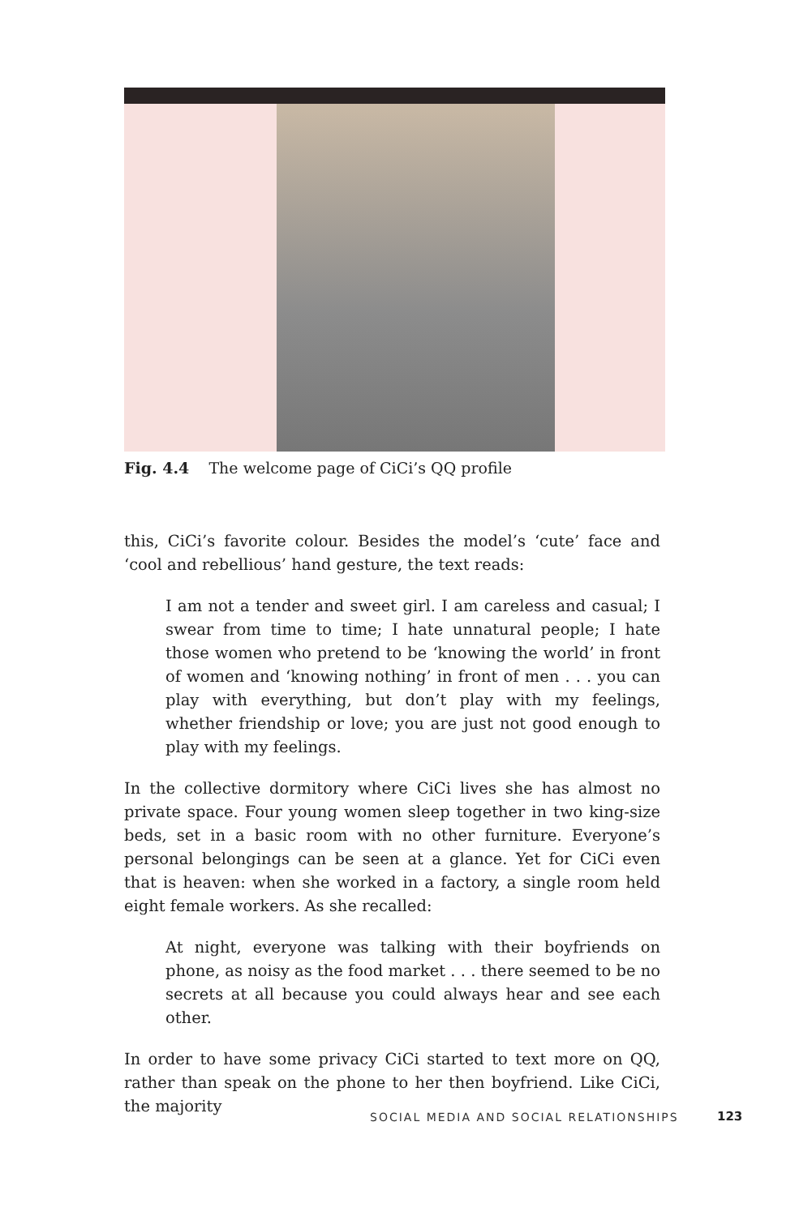Fig. 4.4 The welcome page of CiCi’s QQ profile
this, CiCi’s favorite colour. Besides the model’s ‘cute’ face and ‘cool and rebellious’ hand gesture, the text reads:
I am not a tender and sweet girl. I am careless and casual; I swear from time to time; I hate unnatural people; I hate those women who pretend to be ‘knowing the world’ in front of women and ‘knowing nothing’ in front of men . . . you can play with everything, but don’t play with my feelings, whether friendship or love; you are just not good enough to play with my feelings.
In the collective dormitory where CiCi lives she has almost no private space. Four young women sleep together in two king-size beds, set in a basic room with no other furniture. Everyone’s personal belongings can be seen at a glance. Yet for CiCi even that is heaven: when she worked in a factory, a single room held eight female workers. As she recalled:
At night, everyone was talking with their boyfriends on phone, as noisy as the food market . . . there seemed to be no secrets at all because you could always hear and see each other.
In order to have some privacy CiCi started to text more on QQ, rather than speak on the phone to her then boyfriend. Like CiCi, the majority
SOCIAL MEDIA AND SOCIAL RELATIONSHIPS
123